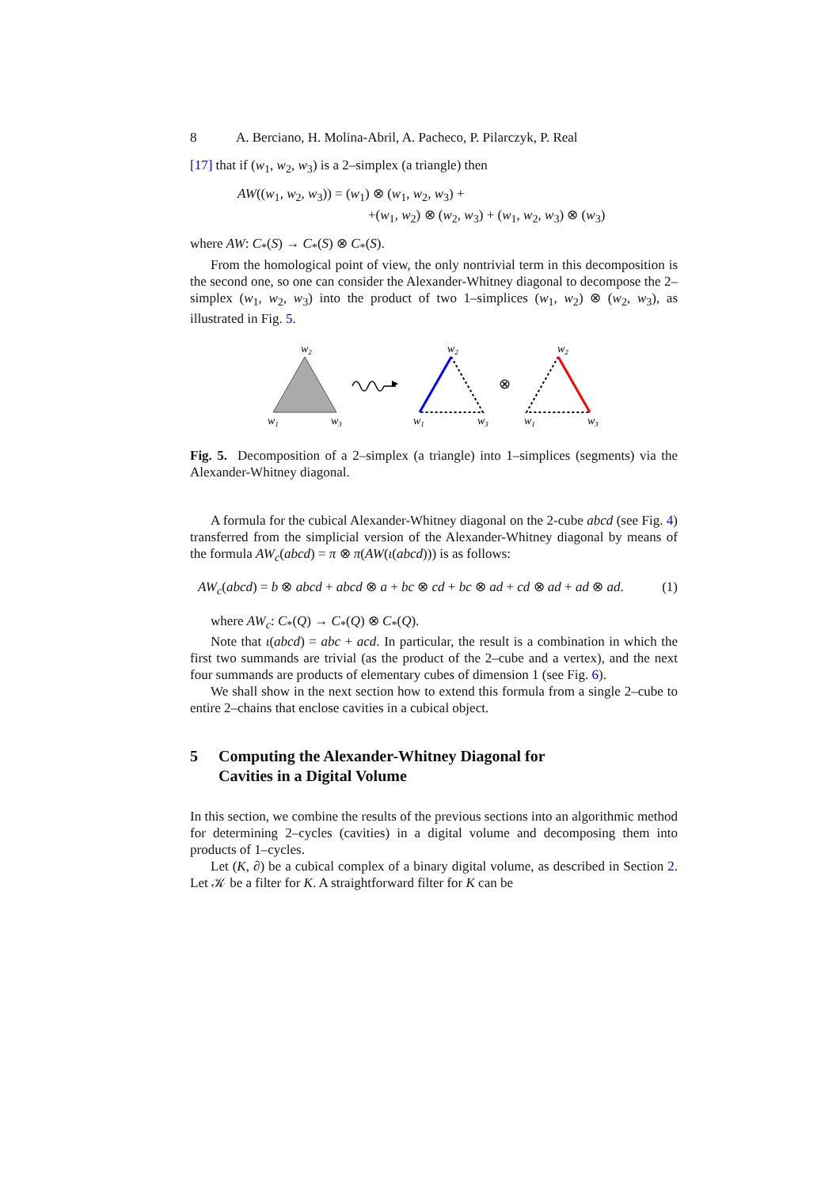8 A. Berciano, H. Molina-Abril, A. Pacheco, P. Pilarczyk, P. Real
[17] that if (w<sub>1</sub>, w<sub>2</sub>, w<sub>3</sub>) is a 2–simplex (a triangle) then
AW((w<sub>1</sub>, w<sub>2</sub>, w<sub>3</sub>)) = (w<sub>1</sub>) ⊗ (w<sub>1</sub>, w<sub>2</sub>, w<sub>3</sub>) +
+(w<sub>1</sub>, w<sub>2</sub>) ⊗ (w<sub>2</sub>, w<sub>3</sub>) + (w<sub>1</sub>, w<sub>2</sub>, w<sub>3</sub>) ⊗ (w<sub>3</sub>)
where AW: C<sub>*</sub>(S) → C<sub>*</sub>(S) ⊗ C<sub>*</sub>(S).
From the homological point of view, the only nontrivial term in this decomposition is the second one, so one can consider the Alexander-Whitney diagonal to decompose the 2–simplex (w<sub>1</sub>, w<sub>2</sub>, w<sub>3</sub>) into the product of two 1–simplices (w<sub>1</sub>, w<sub>2</sub>) ⊗ (w<sub>2</sub>, w<sub>3</sub>), as illustrated in Fig. 5.
w2
w1
w3
w2
w1
w3
w2
w1
w3
⊗
Fig. 5. Decomposition of a 2–simplex (a triangle) into 1–simplices (segments) via the Alexander-Whitney diagonal.
A formula for the cubical Alexander-Whitney diagonal on the 2-cube abcd (see Fig. 4) transferred from the simplicial version of the Alexander-Whitney diagonal by means of the formula AW<sub>c</sub>(abcd) = π ⊗ π(AW(ι(abcd))) is as follows:
AW<sub>c</sub>(abcd) = b ⊗ abcd + abcd ⊗ a + bc ⊗ cd + bc ⊗ ad + cd ⊗ ad + ad ⊗ ad. (1)
where AW<sub>c</sub>: C<sub>*</sub>(Q) → C<sub>*</sub>(Q) ⊗ C<sub>*</sub>(Q).
Note that ι(abcd) = abc + acd. In particular, the result is a combination in which the first two summands are trivial (as the product of the 2–cube and a vertex), and the next four summands are products of elementary cubes of dimension 1 (see Fig. 6).
We shall show in the next section how to extend this formula from a single 2–cube to entire 2–chains that enclose cavities in a cubical object.
5 Computing the Alexander-Whitney Diagonal for
Cavities in a Digital Volume
In this section, we combine the results of the previous sections into an algorithmic method for determining 2–cycles (cavities) in a digital volume and decomposing them into products of 1–cycles.
Let (K, ∂) be a cubical complex of a binary digital volume, as described in Section 2. Let 𝒦 be a filter for K. A straightforward filter for K can be